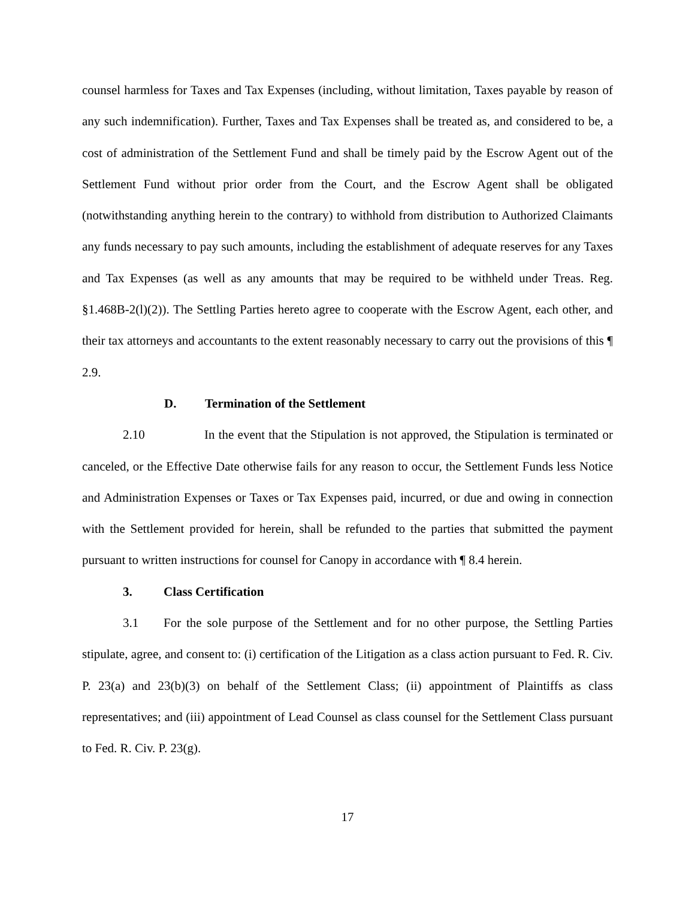counsel harmless for Taxes and Tax Expenses (including, without limitation, Taxes payable by reason of any such indemnification). Further, Taxes and Tax Expenses shall be treated as, and considered to be, a cost of administration of the Settlement Fund and shall be timely paid by the Escrow Agent out of the Settlement Fund without prior order from the Court, and the Escrow Agent shall be obligated (notwithstanding anything herein to the contrary) to withhold from distribution to Authorized Claimants any funds necessary to pay such amounts, including the establishment of adequate reserves for any Taxes and Tax Expenses (as well as any amounts that may be required to be withheld under Treas. Reg. §1.468B-2(l)(2)). The Settling Parties hereto agree to cooperate with the Escrow Agent, each other, and their tax attorneys and accountants to the extent reasonably necessary to carry out the provisions of this ¶ 2.9.
D. Termination of the Settlement
2.10 In the event that the Stipulation is not approved, the Stipulation is terminated or canceled, or the Effective Date otherwise fails for any reason to occur, the Settlement Funds less Notice and Administration Expenses or Taxes or Tax Expenses paid, incurred, or due and owing in connection with the Settlement provided for herein, shall be refunded to the parties that submitted the payment pursuant to written instructions for counsel for Canopy in accordance with ¶ 8.4 herein.
3. Class Certification
3.1 For the sole purpose of the Settlement and for no other purpose, the Settling Parties stipulate, agree, and consent to: (i) certification of the Litigation as a class action pursuant to Fed. R. Civ. P. 23(a) and 23(b)(3) on behalf of the Settlement Class; (ii) appointment of Plaintiffs as class representatives; and (iii) appointment of Lead Counsel as class counsel for the Settlement Class pursuant to Fed. R. Civ. P. 23(g).
17